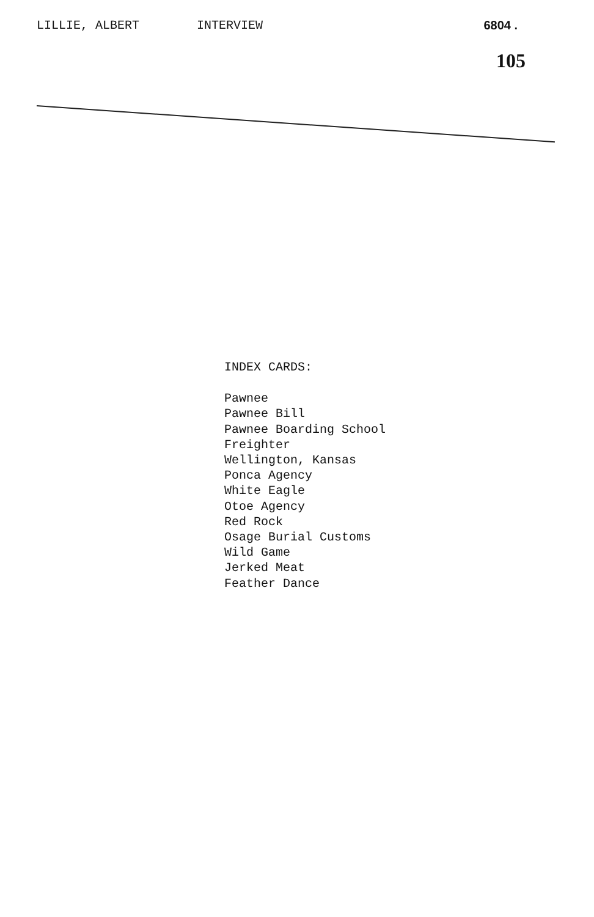LILLIE, ALBERT INTERVIEW 6804 .
105
INDEX CARDS:
Pawnee
Pawnee Bill
Pawnee Boarding School
Freighter
Wellington, Kansas
Ponca Agency
White Eagle
Otoe Agency
Red Rock
Osage Burial Customs
Wild Game
Jerked Meat
Feather Dance